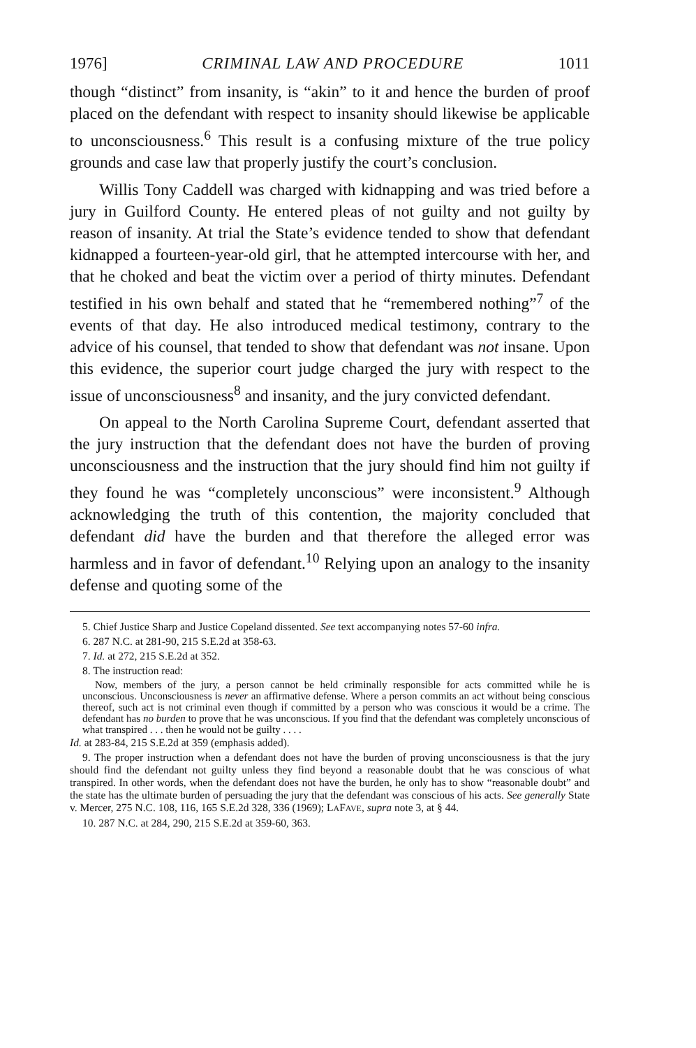1976] CRIMINAL LAW AND PROCEDURE 1011
though “distinct” from insanity, is “akin” to it and hence the burden of proof placed on the defendant with respect to insanity should likewise be applicable to unconsciousness.<sup>6</sup> This result is a confusing mixture of the true policy grounds and case law that properly justify the court’s conclusion.
Willis Tony Caddell was charged with kidnapping and was tried before a jury in Guilford County. He entered pleas of not guilty and not guilty by reason of insanity. At trial the State’s evidence tended to show that defendant kidnapped a fourteen-year-old girl, that he attempted intercourse with her, and that he choked and beat the victim over a period of thirty minutes. Defendant testified in his own behalf and stated that he “remembered nothing”<sup>7</sup> of the events of that day. He also introduced medical testimony, contrary to the advice of his counsel, that tended to show that defendant was not insane. Upon this evidence, the superior court judge charged the jury with respect to the issue of unconsciousness<sup>8</sup> and insanity, and the jury convicted defendant.
On appeal to the North Carolina Supreme Court, defendant asserted that the jury instruction that the defendant does not have the burden of proving unconsciousness and the instruction that the jury should find him not guilty if they found he was “completely unconscious” were inconsistent.<sup>9</sup> Although acknowledging the truth of this contention, the majority concluded that defendant did have the burden and that therefore the alleged error was harmless and in favor of defendant.<sup>10</sup> Relying upon an analogy to the insanity defense and quoting some of the
5. Chief Justice Sharp and Justice Copeland dissented. See text accompanying notes 57-60 infra.
6. 287 N.C. at 281-90, 215 S.E.2d at 358-63.
7. Id. at 272, 215 S.E.2d at 352.
8. The instruction read:
Now, members of the jury, a person cannot be held criminally responsible for acts committed while he is unconscious. Unconsciousness is never an affirmative defense. Where a person commits an act without being conscious thereof, such act is not criminal even though if committed by a person who was conscious it would be a crime. The defendant has no burden to prove that he was unconscious. If you find that the defendant was completely unconscious of what transpired . . . then he would not be guilty . . . .
Id. at 283-84, 215 S.E.2d at 359 (emphasis added).
9. The proper instruction when a defendant does not have the burden of proving unconsciousness is that the jury should find the defendant not guilty unless they find beyond a reasonable doubt that he was conscious of what transpired. In other words, when the defendant does not have the burden, he only has to show “reasonable doubt” and the state has the ultimate burden of persuading the jury that the defendant was conscious of his acts. See generally State v. Mercer, 275 N.C. 108, 116, 165 S.E.2d 328, 336 (1969); LAFAVE, supra note 3, at § 44.
10. 287 N.C. at 284, 290, 215 S.E.2d at 359-60, 363.